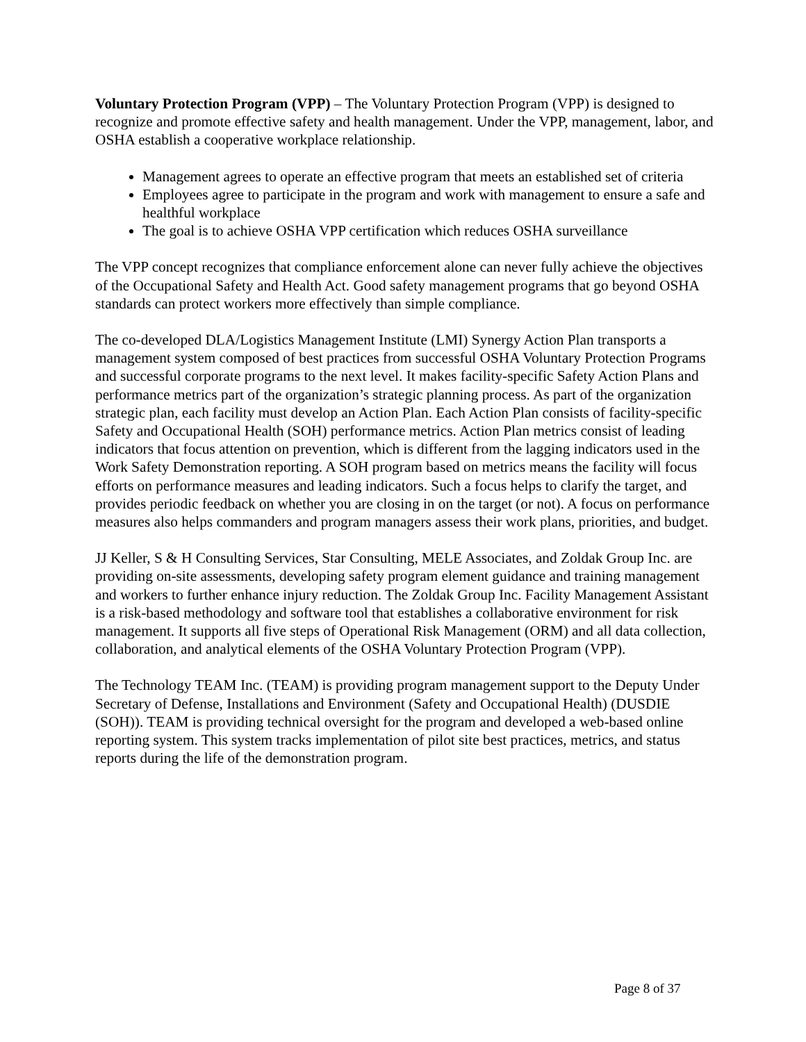Voluntary Protection Program (VPP) – The Voluntary Protection Program (VPP) is designed to recognize and promote effective safety and health management. Under the VPP, management, labor, and OSHA establish a cooperative workplace relationship.
Management agrees to operate an effective program that meets an established set of criteria
Employees agree to participate in the program and work with management to ensure a safe and healthful workplace
The goal is to achieve OSHA VPP certification which reduces OSHA surveillance
The VPP concept recognizes that compliance enforcement alone can never fully achieve the objectives of the Occupational Safety and Health Act. Good safety management programs that go beyond OSHA standards can protect workers more effectively than simple compliance.
The co-developed DLA/Logistics Management Institute (LMI) Synergy Action Plan transports a management system composed of best practices from successful OSHA Voluntary Protection Programs and successful corporate programs to the next level. It makes facility-specific Safety Action Plans and performance metrics part of the organization’s strategic planning process. As part of the organization strategic plan, each facility must develop an Action Plan. Each Action Plan consists of facility-specific Safety and Occupational Health (SOH) performance metrics. Action Plan metrics consist of leading indicators that focus attention on prevention, which is different from the lagging indicators used in the Work Safety Demonstration reporting. A SOH program based on metrics means the facility will focus efforts on performance measures and leading indicators. Such a focus helps to clarify the target, and provides periodic feedback on whether you are closing in on the target (or not). A focus on performance measures also helps commanders and program managers assess their work plans, priorities, and budget.
JJ Keller, S & H Consulting Services, Star Consulting, MELE Associates, and Zoldak Group Inc. are providing on-site assessments, developing safety program element guidance and training management and workers to further enhance injury reduction. The Zoldak Group Inc. Facility Management Assistant is a risk-based methodology and software tool that establishes a collaborative environment for risk management. It supports all five steps of Operational Risk Management (ORM) and all data collection, collaboration, and analytical elements of the OSHA Voluntary Protection Program (VPP).
The Technology TEAM Inc. (TEAM) is providing program management support to the Deputy Under Secretary of Defense, Installations and Environment (Safety and Occupational Health) (DUSDIE (SOH)). TEAM is providing technical oversight for the program and developed a web-based online reporting system. This system tracks implementation of pilot site best practices, metrics, and status reports during the life of the demonstration program.
Page 8 of 37